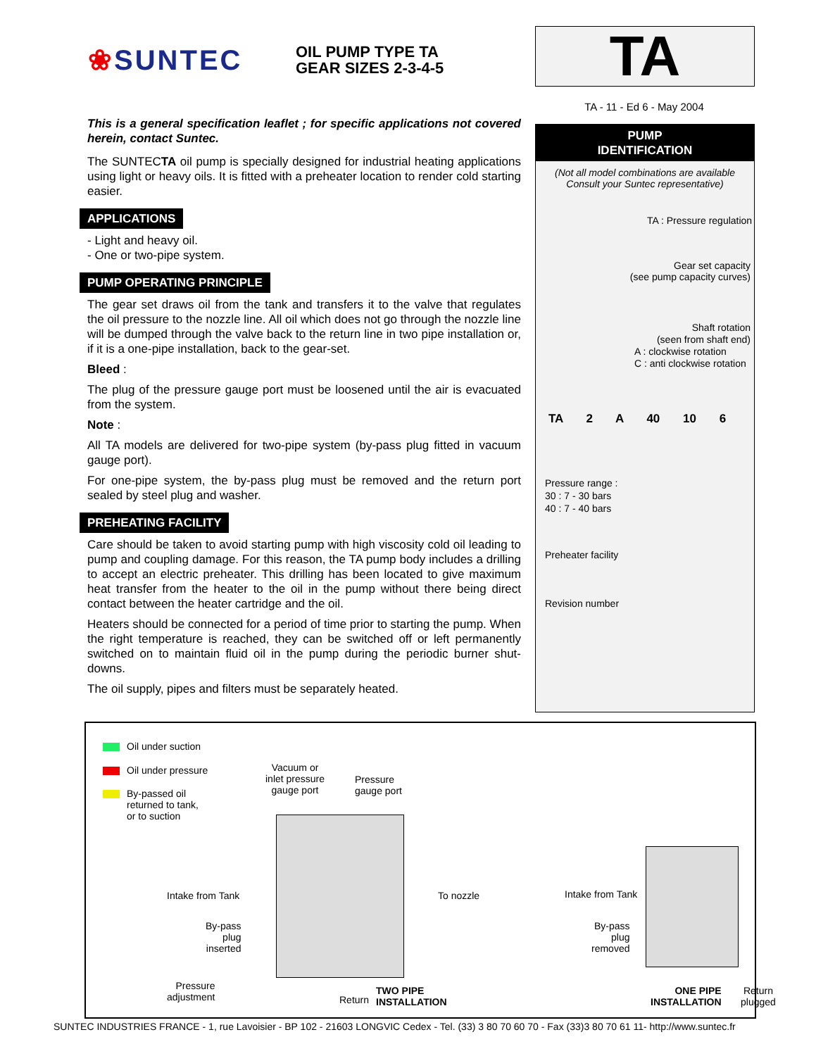❀SUNTEC
OIL PUMP TYPE TA
GEAR SIZES 2-3-4-5
TA
TA - 11 - Ed 6 - May 2004
This is a general specification leaflet ; for specific applications not covered herein, contact Suntec.
The SUNTECTA oil pump is specially designed for industrial heating applications using light or heavy oils. It is fitted with a preheater location to render cold starting easier.
APPLICATIONS
- Light and heavy oil.
- One or two-pipe system.
PUMP OPERATING PRINCIPLE
The gear set draws oil from the tank and transfers it to the valve that regulates the oil pressure to the nozzle line. All oil which does not go through the nozzle line will be dumped through the valve back to the return line in two pipe installation or, if it is a one-pipe installation, back to the gear-set.
Bleed :
The plug of the pressure gauge port must be loosened until the air is evacuated from the system.
Note :
All TA models are delivered for two-pipe system (by-pass plug fitted in vacuum gauge port).
For one-pipe system, the by-pass plug must be removed and the return port sealed by steel plug and washer.
PREHEATING FACILITY
Care should be taken to avoid starting pump with high viscosity cold oil leading to pump and coupling damage. For this reason, the TA pump body includes a drilling to accept an electric preheater. This drilling has been located to give maximum heat transfer from the heater to the oil in the pump without there being direct contact between the heater cartridge and the oil.
Heaters should be connected for a period of time prior to starting the pump. When the right temperature is reached, they can be switched off or left permanently switched on to maintain fluid oil in the pump during the periodic burner shut-downs.
The oil supply, pipes and filters must be separately heated.
PUMP
IDENTIFICATION
(Not all model combinations are available
Consult your Suntec representative)
TA : Pressure regulation
Gear set capacity
(see pump capacity curves)
Shaft rotation
(seen from shaft end)
A : clockwise rotation
C : anti clockwise rotation
TA 2 A 40 10 6
Pressure range :
30 : 7 - 30 bars
40 : 7 - 40 bars
Preheater facility
Revision number
Oil under suction
Oil under pressure
By-passed oil
returned to tank,
or to suction
Vacuum or
inlet pressure
gauge port
Pressure
gauge port
Intake from Tank To nozzle
By-pass
plug
inserted
Pressure
adjustment
Return
TWO PIPE
INSTALLATION
Intake from Tank
By-pass
plug
removed
ONE PIPE
INSTALLATION
Return
plugged
SUNTEC INDUSTRIES FRANCE - 1, rue Lavoisier - BP 102 - 21603 LONGVIC Cedex - Tel. (33) 3 80 70 60 70 - Fax (33)3 80 70 61 11- http://www.suntec.fr